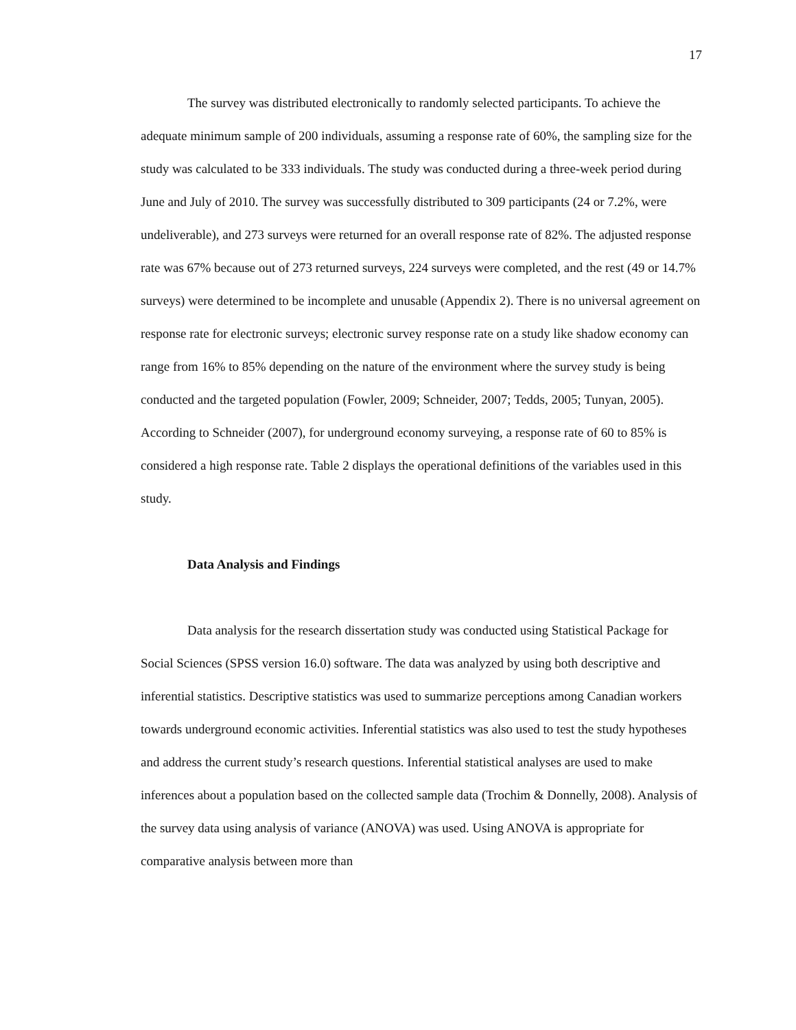17
The survey was distributed electronically to randomly selected participants. To achieve the adequate minimum sample of 200 individuals, assuming a response rate of 60%, the sampling size for the study was calculated to be 333 individuals. The study was conducted during a three-week period during June and July of 2010. The survey was successfully distributed to 309 participants (24 or 7.2%, were undeliverable), and 273 surveys were returned for an overall response rate of 82%. The adjusted response rate was 67% because out of 273 returned surveys, 224 surveys were completed, and the rest (49 or 14.7% surveys) were determined to be incomplete and unusable (Appendix 2). There is no universal agreement on response rate for electronic surveys; electronic survey response rate on a study like shadow economy can range from 16% to 85% depending on the nature of the environment where the survey study is being conducted and the targeted population (Fowler, 2009; Schneider, 2007; Tedds, 2005; Tunyan, 2005). According to Schneider (2007), for underground economy surveying, a response rate of 60 to 85% is considered a high response rate. Table 2 displays the operational definitions of the variables used in this study.
Data Analysis and Findings
Data analysis for the research dissertation study was conducted using Statistical Package for Social Sciences (SPSS version 16.0) software. The data was analyzed by using both descriptive and inferential statistics. Descriptive statistics was used to summarize perceptions among Canadian workers towards underground economic activities. Inferential statistics was also used to test the study hypotheses and address the current study’s research questions. Inferential statistical analyses are used to make inferences about a population based on the collected sample data (Trochim & Donnelly, 2008). Analysis of the survey data using analysis of variance (ANOVA) was used. Using ANOVA is appropriate for comparative analysis between more than